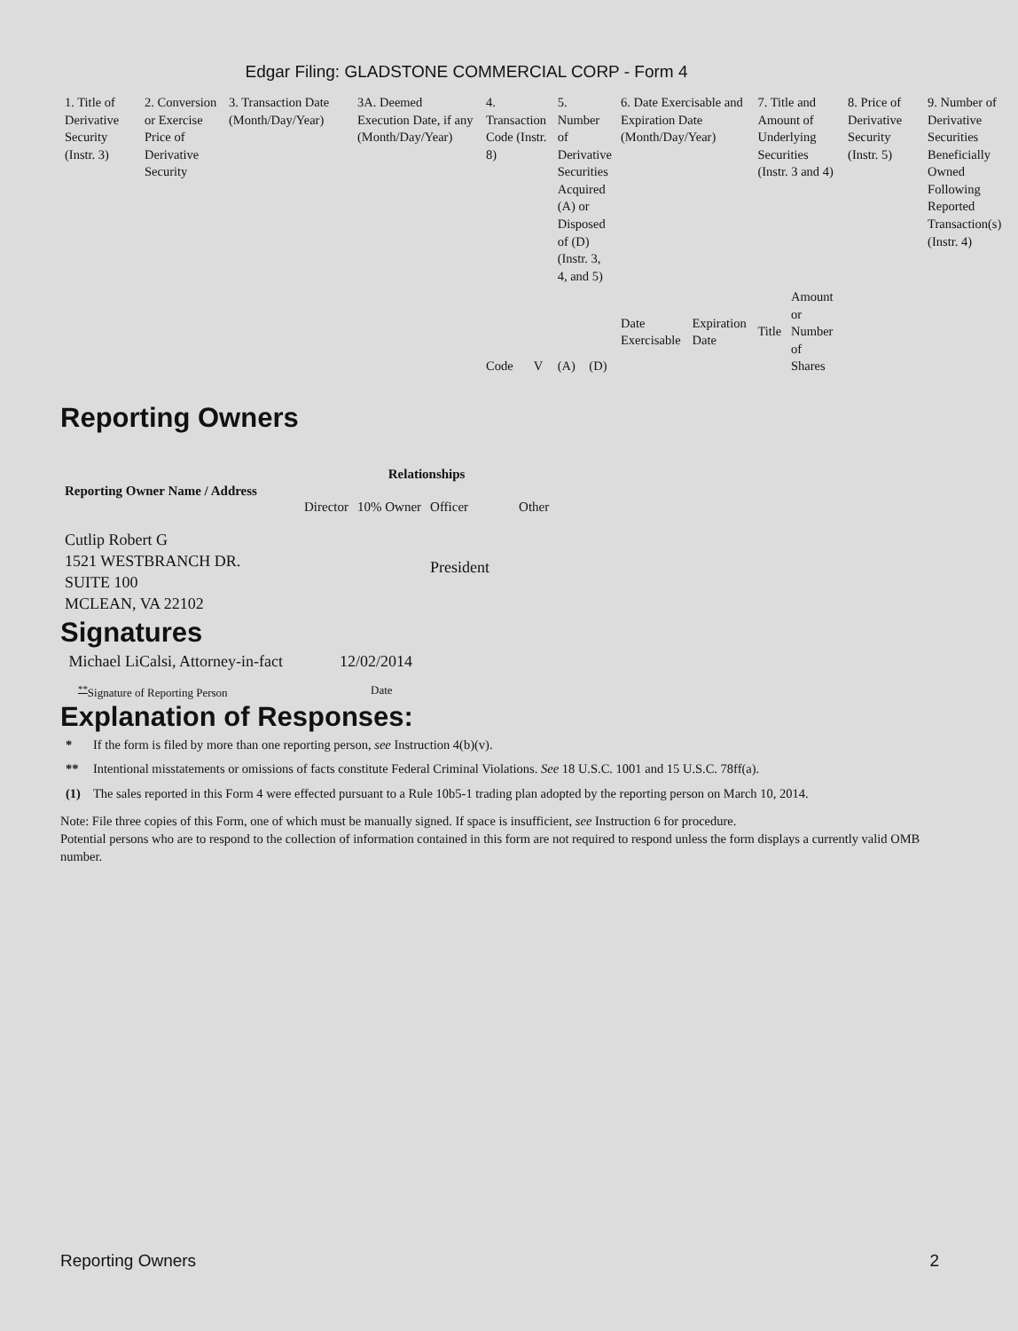Edgar Filing: GLADSTONE COMMERCIAL CORP - Form 4
| 1. Title of Derivative Security (Instr. 3) | 2. Conversion or Exercise Price of Derivative Security | 3. Transaction Date (Month/Day/Year) | 3A. Deemed Execution Date, if any (Month/Day/Year) | 4. Transaction Code (Instr. 8) | | 5. Number of Derivative Securities Acquired (A) or Disposed of (D) (Instr. 3, 4, and 5) | | 6. Date Exercisable and Expiration Date (Month/Day/Year) | | 7. Title and Amount of Underlying Securities (Instr. 3 and 4) | | 8. Price of Derivative Security (Instr. 5) | 9. Number of Derivative Securities Beneficially Owned Following Reported Transaction(s) (Instr. 4) |
| | | | | Code | V | (A) | (D) | Date Exercisable | Expiration Date | Title | Amount or Number of Shares | | |
Reporting Owners
| Reporting Owner Name / Address | Relationships | | | |
| --- | --- | --- | --- | --- |
| | Director | 10% Owner | Officer | Other |
| Cutlip Robert G 1521 WESTBRANCH DR. SUITE 100 MCLEAN, VA 22102 | | | President | |
Signatures
| Michael LiCalsi, Attorney-in-fact | 12/02/2014 |
| <sup>**</sup> Signature of Reporting Person | Date |
Explanation of Responses:
| * | If the form is filed by more than one reporting person, see Instruction 4(b)(v). |
| ** | Intentional misstatements or omissions of facts constitute Federal Criminal Violations. See 18 U.S.C. 1001 and 15 U.S.C. 78ff(a). |
| (1) | The sales reported in this Form 4 were effected pursuant to a Rule 10b5-1 trading plan adopted by the reporting person on March 10, 2014. |
Note: File three copies of this Form, one of which must be manually signed. If space is insufficient, see Instruction 6 for procedure.
Potential persons who are to respond to the collection of information contained in this form are not required to respond unless the form displays a currently valid OMB number.
Reporting Owners 2